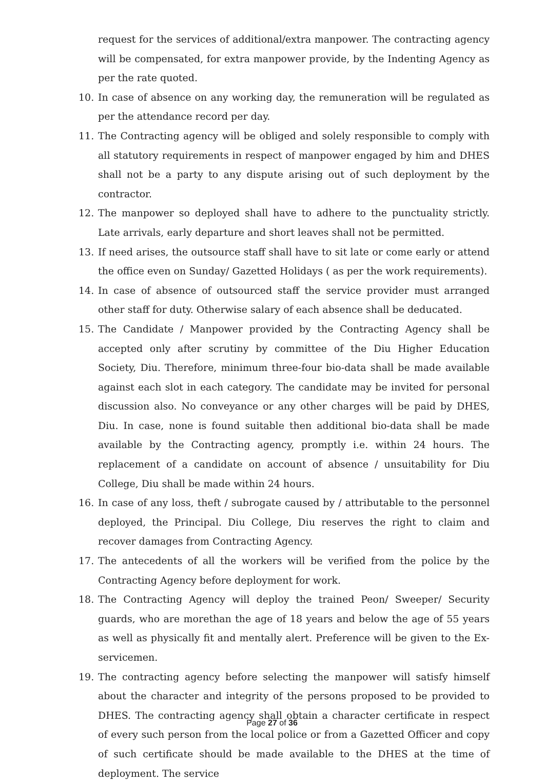request for the services of additional/extra manpower. The contracting agency will be compensated, for extra manpower provide, by the Indenting Agency as per the rate quoted.
10. In case of absence on any working day, the remuneration will be regulated as per the attendance record per day.
11. The Contracting agency will be obliged and solely responsible to comply with all statutory requirements in respect of manpower engaged by him and DHES shall not be a party to any dispute arising out of such deployment by the contractor.
12. The manpower so deployed shall have to adhere to the punctuality strictly. Late arrivals, early departure and short leaves shall not be permitted.
13. If need arises, the outsource staff shall have to sit late or come early or attend the office even on Sunday/ Gazetted Holidays ( as per the work requirements).
14. In case of absence of outsourced staff the service provider must arranged other staff for duty. Otherwise salary of each absence shall be deducated.
15. The Candidate / Manpower provided by the Contracting Agency shall be accepted only after scrutiny by committee of the Diu Higher Education Society, Diu. Therefore, minimum three-four bio-data shall be made available against each slot in each category. The candidate may be invited for personal discussion also. No conveyance or any other charges will be paid by DHES, Diu. In case, none is found suitable then additional bio-data shall be made available by the Contracting agency, promptly i.e. within 24 hours. The replacement of a candidate on account of absence / unsuitability for Diu College, Diu shall be made within 24 hours.
16. In case of any loss, theft / subrogate caused by / attributable to the personnel deployed, the Principal. Diu College, Diu reserves the right to claim and recover damages from Contracting Agency.
17. The antecedents of all the workers will be verified from the police by the Contracting Agency before deployment for work.
18. The Contracting Agency will deploy the trained Peon/ Sweeper/ Security guards, who are morethan the age of 18 years and below the age of 55 years as well as physically fit and mentally alert. Preference will be given to the Ex-servicemen.
19. The contracting agency before selecting the manpower will satisfy himself about the character and integrity of the persons proposed to be provided to DHES. The contracting agency shall obtain a character certificate in respect of every such person from the local police or from a Gazetted Officer and copy of such certificate should be made available to the DHES at the time of deployment. The service
Page 27 of 36